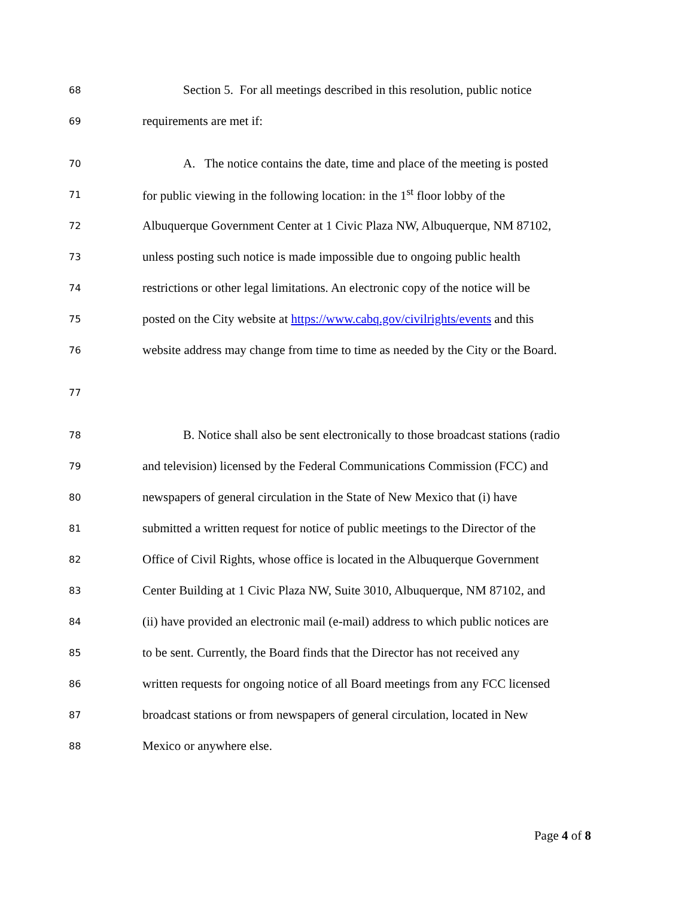68 Section 5. For all meetings described in this resolution, public notice
69 requirements are met if:
70 A. The notice contains the date, time and place of the meeting is posted
71 for public viewing in the following location: in the 1<sup>st</sup> floor lobby of the
72 Albuquerque Government Center at 1 Civic Plaza NW, Albuquerque, NM 87102,
73 unless posting such notice is made impossible due to ongoing public health
74 restrictions or other legal limitations. An electronic copy of the notice will be
75 posted on the City website at https://www.cabq.gov/civilrights/events and this
76 website address may change from time to time as needed by the City or the Board.
77
78 B. Notice shall also be sent electronically to those broadcast stations (radio
79 and television) licensed by the Federal Communications Commission (FCC) and
80 newspapers of general circulation in the State of New Mexico that (i) have
81 submitted a written request for notice of public meetings to the Director of the
82 Office of Civil Rights, whose office is located in the Albuquerque Government
83 Center Building at 1 Civic Plaza NW, Suite 3010, Albuquerque, NM 87102, and
84 (ii) have provided an electronic mail (e-mail) address to which public notices are
85 to be sent. Currently, the Board finds that the Director has not received any
86 written requests for ongoing notice of all Board meetings from any FCC licensed
87 broadcast stations or from newspapers of general circulation, located in New
88 Mexico or anywhere else.
Page 4 of 8